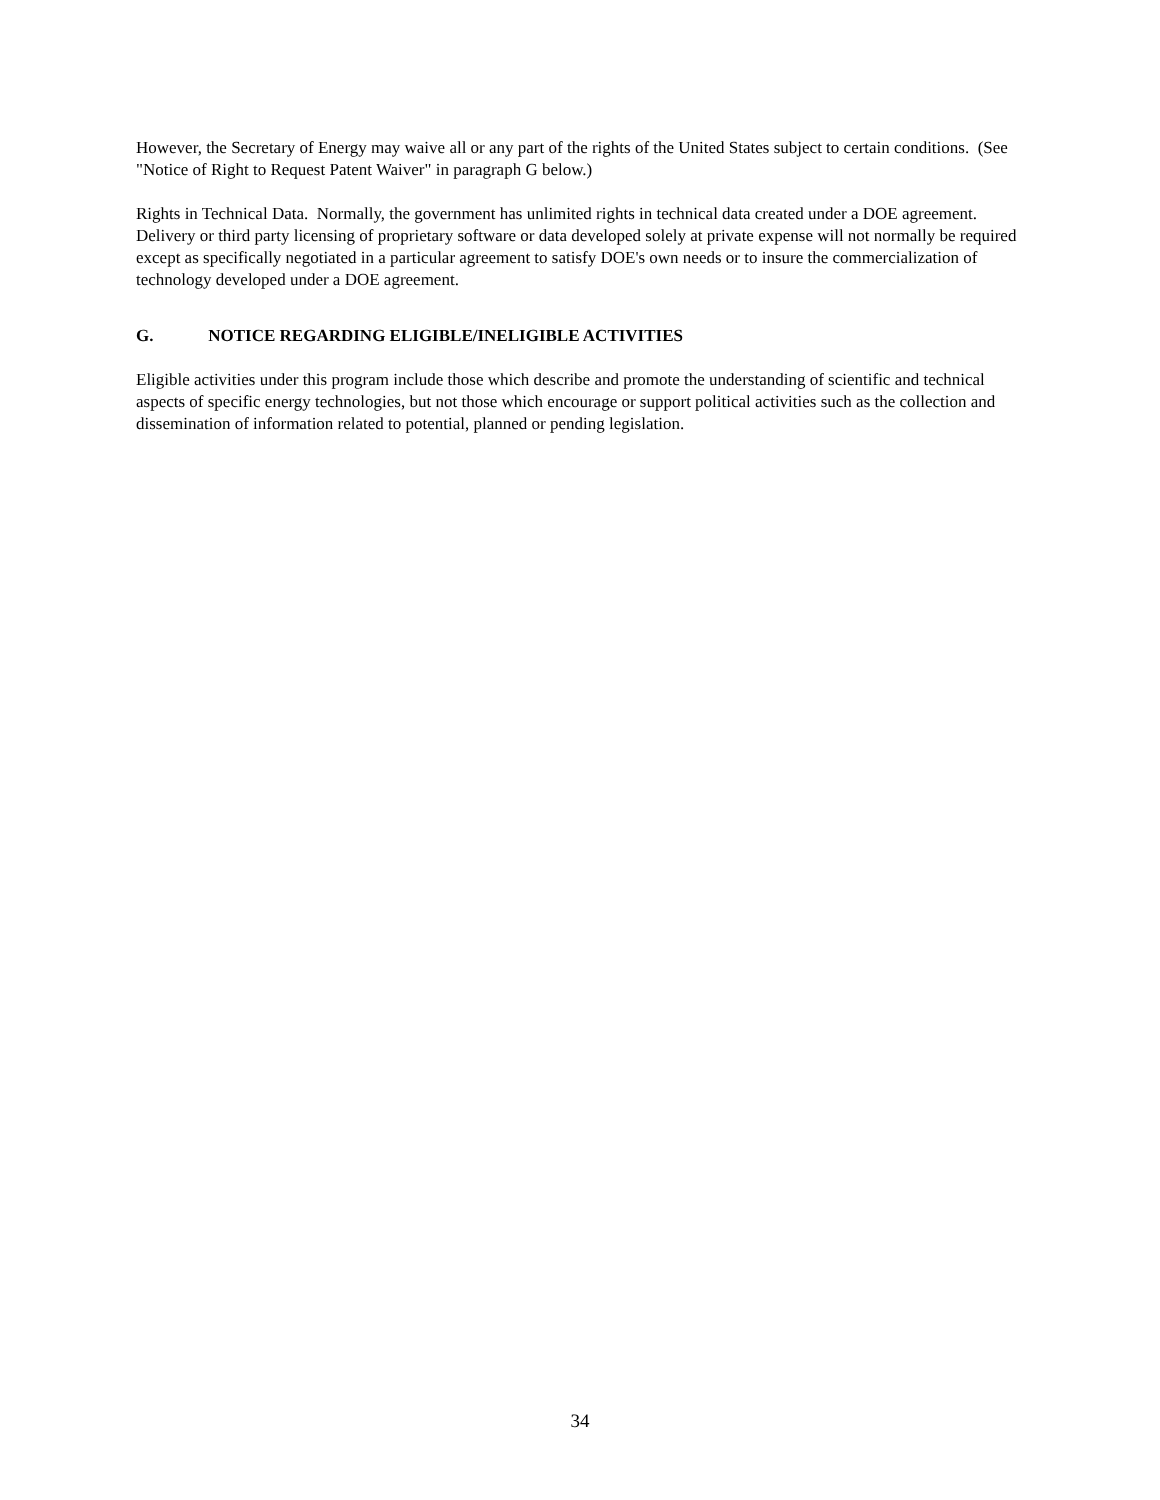However, the Secretary of Energy may waive all or any part of the rights of the United States subject to certain conditions. (See "Notice of Right to Request Patent Waiver" in paragraph G below.)
Rights in Technical Data. Normally, the government has unlimited rights in technical data created under a DOE agreement. Delivery or third party licensing of proprietary software or data developed solely at private expense will not normally be required except as specifically negotiated in a particular agreement to satisfy DOE's own needs or to insure the commercialization of technology developed under a DOE agreement.
G. NOTICE REGARDING ELIGIBLE/INELIGIBLE ACTIVITIES
Eligible activities under this program include those which describe and promote the understanding of scientific and technical aspects of specific energy technologies, but not those which encourage or support political activities such as the collection and dissemination of information related to potential, planned or pending legislation.
34